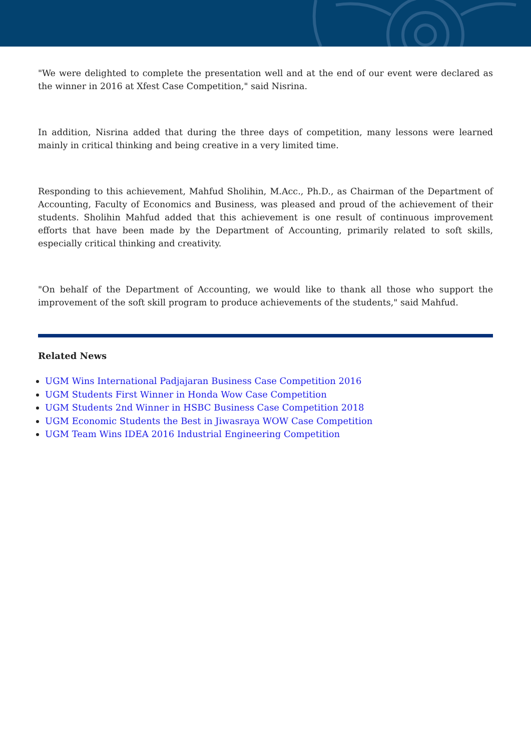"We were delighted to complete the presentation well and at the end of our event were declared as the winner in 2016 at Xfest Case Competition," said Nisrina.
In addition, Nisrina added that during the three days of competition, many lessons were learned mainly in critical thinking and being creative in a very limited time.
Responding to this achievement, Mahfud Sholihin, M.Acc., Ph.D., as Chairman of the Department of Accounting, Faculty of Economics and Business, was pleased and proud of the achievement of their students. Sholihin Mahfud added that this achievement is one result of continuous improvement efforts that have been made by the Department of Accounting, primarily related to soft skills, especially critical thinking and creativity.
"On behalf of the Department of Accounting, we would like to thank all those who support the improvement of the soft skill program to produce achievements of the students," said Mahfud.
Related News
UGM Wins International Padjajaran Business Case Competition 2016
UGM Students First Winner in Honda Wow Case Competition
UGM Students 2nd Winner in HSBC Business Case Competition 2018
UGM Economic Students the Best in Jiwasraya WOW Case Competition
UGM Team Wins IDEA 2016 Industrial Engineering Competition